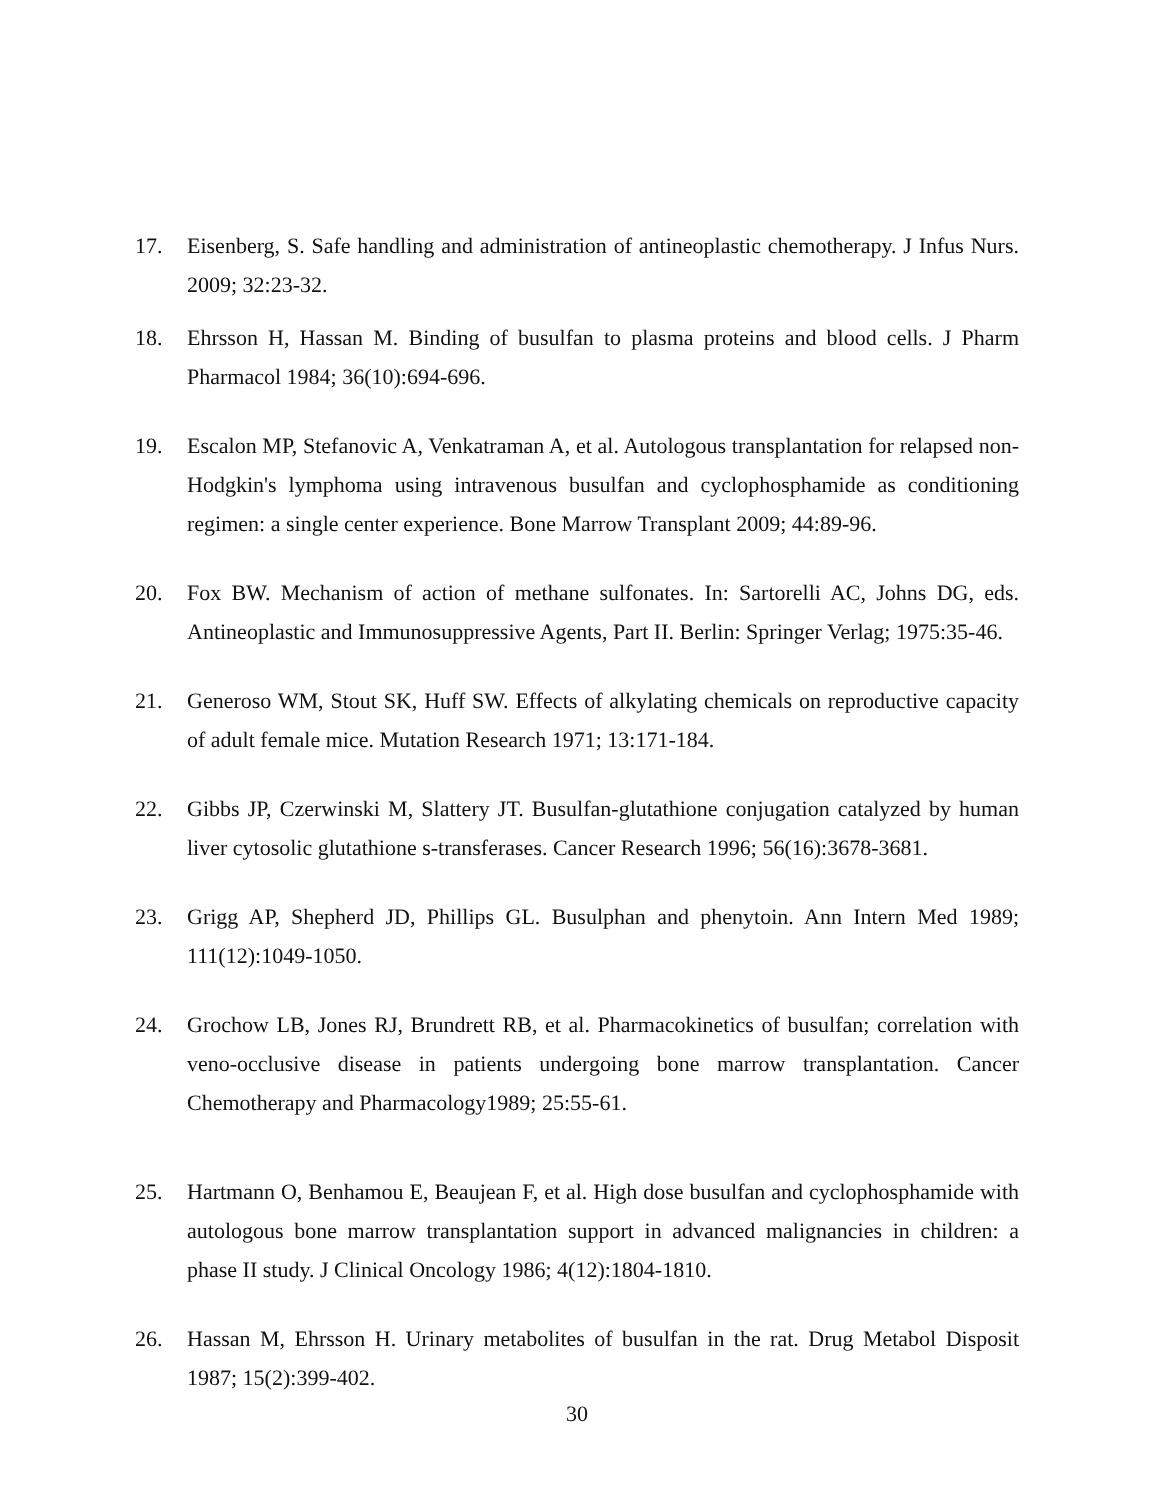17. Eisenberg, S. Safe handling and administration of antineoplastic chemotherapy. J Infus Nurs. 2009; 32:23-32.
18. Ehrsson H, Hassan M. Binding of busulfan to plasma proteins and blood cells. J Pharm Pharmacol 1984; 36(10):694-696.
19. Escalon MP, Stefanovic A, Venkatraman A, et al. Autologous transplantation for relapsed non-Hodgkin's lymphoma using intravenous busulfan and cyclophosphamide as conditioning regimen: a single center experience. Bone Marrow Transplant 2009; 44:89-96.
20. Fox BW. Mechanism of action of methane sulfonates. In: Sartorelli AC, Johns DG, eds. Antineoplastic and Immunosuppressive Agents, Part II. Berlin: Springer Verlag; 1975:35-46.
21. Generoso WM, Stout SK, Huff SW. Effects of alkylating chemicals on reproductive capacity of adult female mice. Mutation Research 1971; 13:171-184.
22. Gibbs JP, Czerwinski M, Slattery JT. Busulfan-glutathione conjugation catalyzed by human liver cytosolic glutathione s-transferases. Cancer Research 1996; 56(16):3678-3681.
23. Grigg AP, Shepherd JD, Phillips GL. Busulphan and phenytoin. Ann Intern Med 1989; 111(12):1049-1050.
24. Grochow LB, Jones RJ, Brundrett RB, et al. Pharmacokinetics of busulfan; correlation with veno-occlusive disease in patients undergoing bone marrow transplantation. Cancer Chemotherapy and Pharmacology1989; 25:55-61.
25. Hartmann O, Benhamou E, Beaujean F, et al. High dose busulfan and cyclophosphamide with autologous bone marrow transplantation support in advanced malignancies in children: a phase II study. J Clinical Oncology 1986; 4(12):1804-1810.
26. Hassan M, Ehrsson H. Urinary metabolites of busulfan in the rat. Drug Metabol Disposit 1987; 15(2):399-402.
30